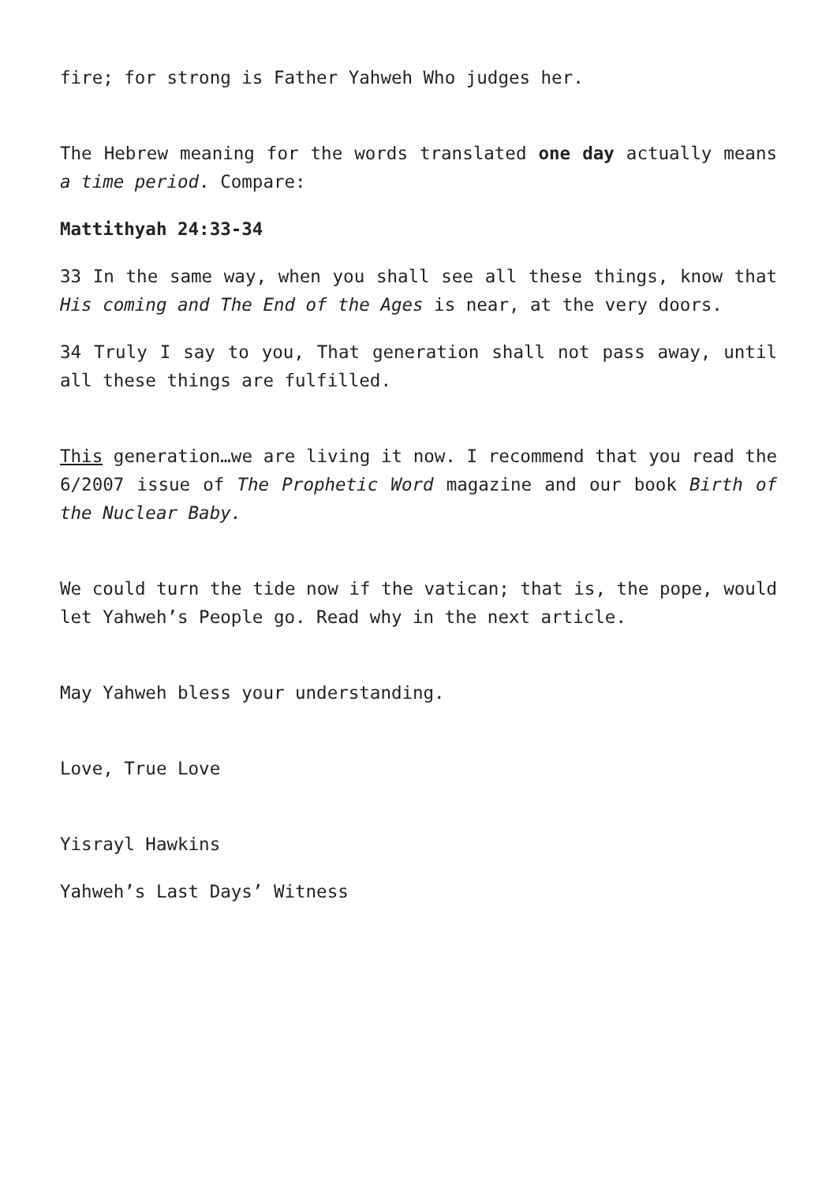fire; for strong is Father Yahweh Who judges her.
The Hebrew meaning for the words translated one day actually means a time period. Compare:
Mattithyah 24:33-34
33 In the same way, when you shall see all these things, know that His coming and The End of the Ages is near, at the very doors.
34 Truly I say to you, That generation shall not pass away, until all these things are fulfilled.
This generation…we are living it now. I recommend that you read the 6/2007 issue of The Prophetic Word magazine and our book Birth of the Nuclear Baby.
We could turn the tide now if the vatican; that is, the pope, would let Yahweh’s People go. Read why in the next article.
May Yahweh bless your understanding.
Love, True Love
Yisrayl Hawkins
Yahweh’s Last Days’ Witness